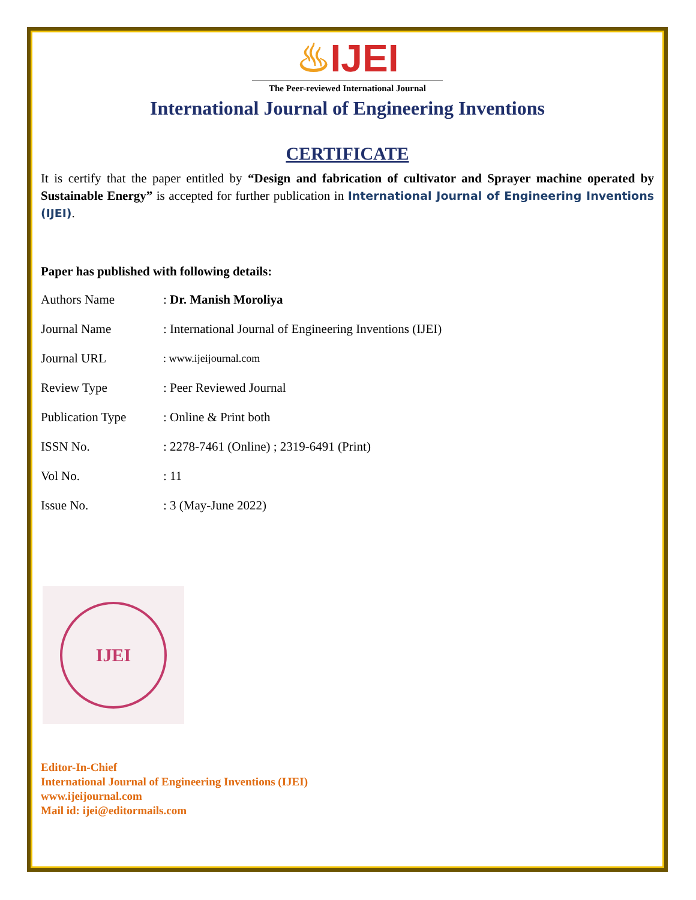♨IJEI
The Peer-reviewed International Journal
International Journal of Engineering Inventions
CERTIFICATE
It is certify that the paper entitled by “Design and fabrication of cultivator and Sprayer machine operated by Sustainable Energy” is accepted for further publication in International Journal of Engineering Inventions (IJEI).
Paper has published with following details:
| Authors Name | : Dr. Manish Moroliya |
| Journal Name | : International Journal of Engineering Inventions (IJEI) |
| Journal URL | : www.ijeijournal.com |
| Review Type | : Peer Reviewed Journal |
| Publication Type | : Online & Print both |
| ISSN No. | : 2278-7461 (Online) ; 2319-6491 (Print) |
| Vol No. | : 11 |
| Issue No. | : 3 (May-June 2022) |
IJEI
Editor-In-Chief
International Journal of Engineering Inventions (IJEI)
www.ijeijournal.com
Mail id: ijei@editormails.com